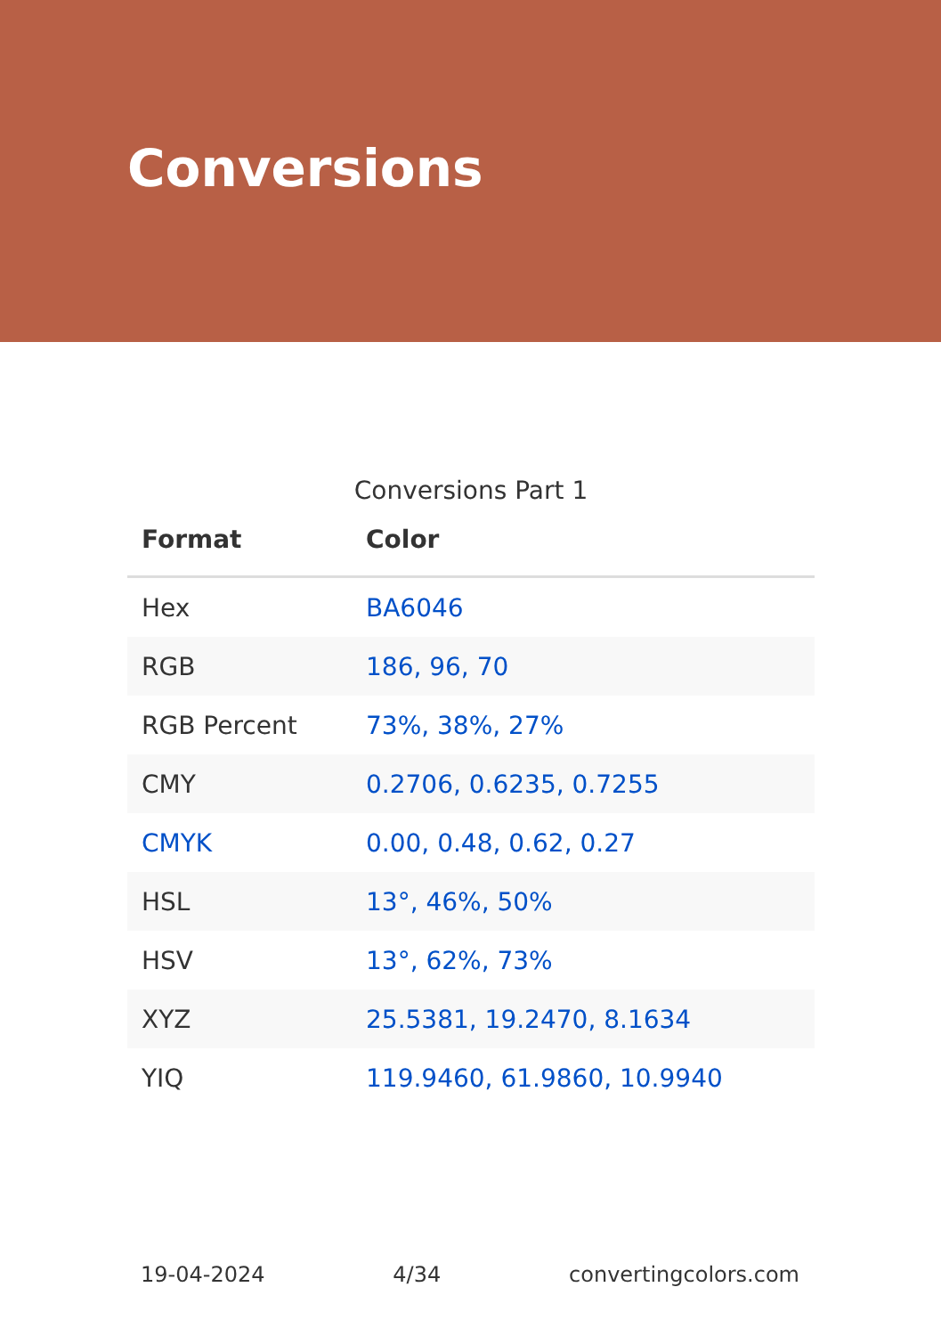Conversions
Conversions Part 1
| Format | Color |
| --- | --- |
| Hex | BA6046 |
| RGB | 186, 96, 70 |
| RGB Percent | 73%, 38%, 27% |
| CMY | 0.2706, 0.6235, 0.7255 |
| CMYK | 0.00, 0.48, 0.62, 0.27 |
| HSL | 13°, 46%, 50% |
| HSV | 13°, 62%, 73% |
| XYZ | 25.5381, 19.2470, 8.1634 |
| YIQ | 119.9460, 61.9860, 10.9940 |
19-04-2024 4/34 convertingcolors.com